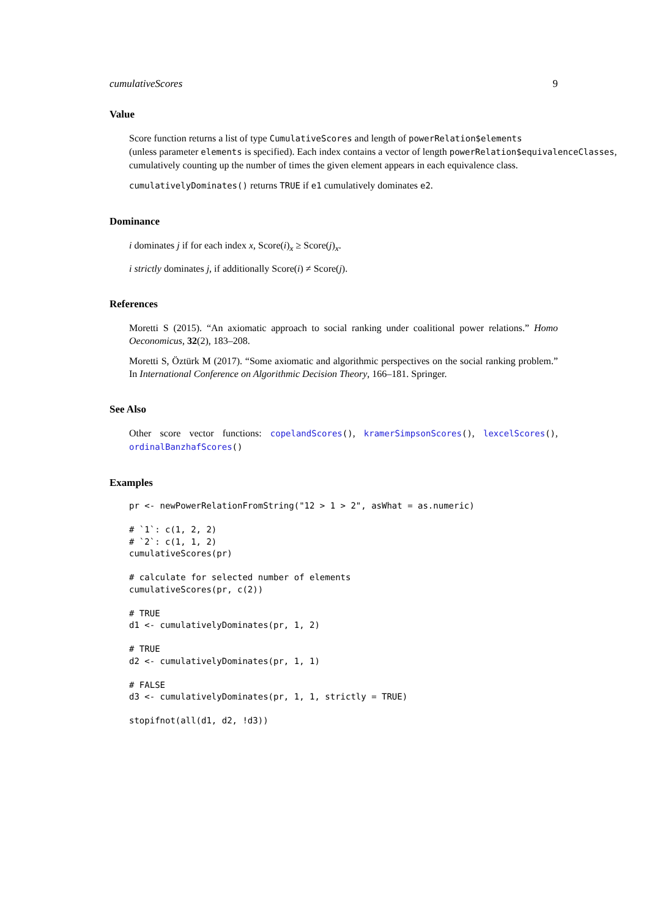cumulativeScores 9
Value
Score function returns a list of type CumulativeScores and length of powerRelation$elements
(unless parameter elements is specified). Each index contains a vector of length powerRelation$equivalenceClasses,
cumulatively counting up the number of times the given element appears in each equivalence class.
cumulativelyDominates() returns TRUE if e1 cumulatively dominates e2.
Dominance
i dominates j if for each index x, Score(i)<sub>x</sub> ≥ Score(j)<sub>x</sub>.
i strictly dominates j, if additionally Score(i) ≠ Score(j).
References
Moretti S (2015). “An axiomatic approach to social ranking under coalitional power relations.” Homo Oeconomicus, 32(2), 183–208.
Moretti S, Öztürk M (2017). “Some axiomatic and algorithmic perspectives on the social ranking problem.” In International Conference on Algorithmic Decision Theory, 166–181. Springer.
See Also
Other score vector functions: copelandScores(), kramerSimpsonScores(), lexcelScores(), ordinalBanzhafScores()
Examples
pr <- newPowerRelationFromString("12 > 1 > 2", asWhat = as.numeric)

# `1`: c(1, 2, 2)
# `2`: c(1, 1, 2)
cumulativeScores(pr)

# calculate for selected number of elements
cumulativeScores(pr, c(2))

# TRUE
d1 <- cumulativelyDominates(pr, 1, 2)

# TRUE
d2 <- cumulativelyDominates(pr, 1, 1)

# FALSE
d3 <- cumulativelyDominates(pr, 1, 1, strictly = TRUE)

stopifnot(all(d1, d2, !d3))